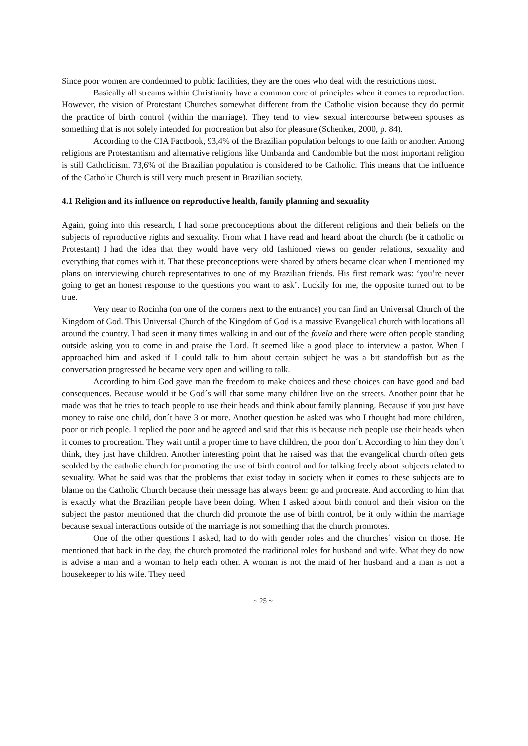Since poor women are condemned to public facilities, they are the ones who deal with the restrictions most.
Basically all streams within Christianity have a common core of principles when it comes to reproduction. However, the vision of Protestant Churches somewhat different from the Catholic vision because they do permit the practice of birth control (within the marriage). They tend to view sexual intercourse between spouses as something that is not solely intended for procreation but also for pleasure (Schenker, 2000, p. 84).
According to the CIA Factbook, 93,4% of the Brazilian population belongs to one faith or another. Among religions are Protestantism and alternative religions like Umbanda and Candomble but the most important religion is still Catholicism. 73,6% of the Brazilian population is considered to be Catholic. This means that the influence of the Catholic Church is still very much present in Brazilian society.
4.1 Religion and its influence on reproductive health, family planning and sexuality
Again, going into this research, I had some preconceptions about the different religions and their beliefs on the subjects of reproductive rights and sexuality. From what I have read and heard about the church (be it catholic or Protestant) I had the idea that they would have very old fashioned views on gender relations, sexuality and everything that comes with it. That these preconceptions were shared by others became clear when I mentioned my plans on interviewing church representatives to one of my Brazilian friends. His first remark was: ‘you’re never going to get an honest response to the questions you want to ask’. Luckily for me, the opposite turned out to be true.
Very near to Rocinha (on one of the corners next to the entrance) you can find an Universal Church of the Kingdom of God. This Universal Church of the Kingdom of God is a massive Evangelical church with locations all around the country. I had seen it many times walking in and out of the favela and there were often people standing outside asking you to come in and praise the Lord. It seemed like a good place to interview a pastor. When I approached him and asked if I could talk to him about certain subject he was a bit standoffish but as the conversation progressed he became very open and willing to talk.
According to him God gave man the freedom to make choices and these choices can have good and bad consequences. Because would it be God´s will that some many children live on the streets. Another point that he made was that he tries to teach people to use their heads and think about family planning. Because if you just have money to raise one child, don´t have 3 or more. Another question he asked was who I thought had more children, poor or rich people. I replied the poor and he agreed and said that this is because rich people use their heads when it comes to procreation. They wait until a proper time to have children, the poor don´t. According to him they don´t think, they just have children. Another interesting point that he raised was that the evangelical church often gets scolded by the catholic church for promoting the use of birth control and for talking freely about subjects related to sexuality. What he said was that the problems that exist today in society when it comes to these subjects are to blame on the Catholic Church because their message has always been: go and procreate. And according to him that is exactly what the Brazilian people have been doing. When I asked about birth control and their vision on the subject the pastor mentioned that the church did promote the use of birth control, be it only within the marriage because sexual interactions outside of the marriage is not something that the church promotes.
One of the other questions I asked, had to do with gender roles and the churches´ vision on those. He mentioned that back in the day, the church promoted the traditional roles for husband and wife. What they do now is advise a man and a woman to help each other. A woman is not the maid of her husband and a man is not a housekeeper to his wife. They need
~ 25 ~